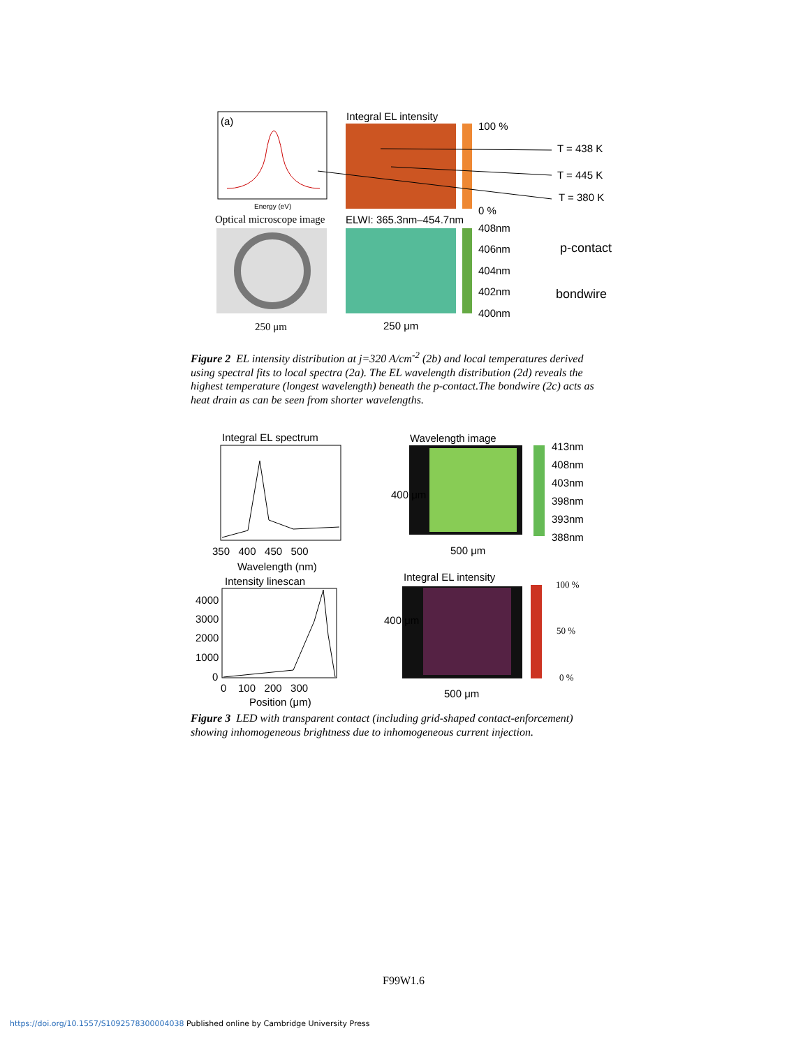(a) Integral EL intensity
100 %
T = 438 K
T = 445 K
T = 380 K
0 %
Energy (eV)
Optical microscope image ELWI: 365.3nm–454.7nm
408nm
406nm p-contact
404nm
402nm bondwire
400nm
250 μm 250 μm
Figure 2 EL intensity distribution at j=320 A/cm<sup>-2</sup> (2b) and local temperatures derived using spectral fits to local spectra (2a). The EL wavelength distribution (2d) reveals the highest temperature (longest wavelength) beneath the p-contact.The bondwire (2c) acts as heat drain as can be seen from shorter wavelengths.
Integral EL spectrum Wavelength image
413nm
408nm
403nm
398nm
393nm
388nm
400 μm
350 400 450 500 500 μm
Wavelength (nm)
Intensity linescan Integral EL intensity
100 %
4000
3000
2000
50 %
1000
400 μm
0 0 %
0 100 200 300 500 μm
Position (μm)
Figure 3 LED with transparent contact (including grid-shaped contact-enforcement) showing inhomogeneous brightness due to inhomogeneous current injection.
F99W1.6
https://doi.org/10.1557/S1092578300004038 Published online by Cambridge University Press